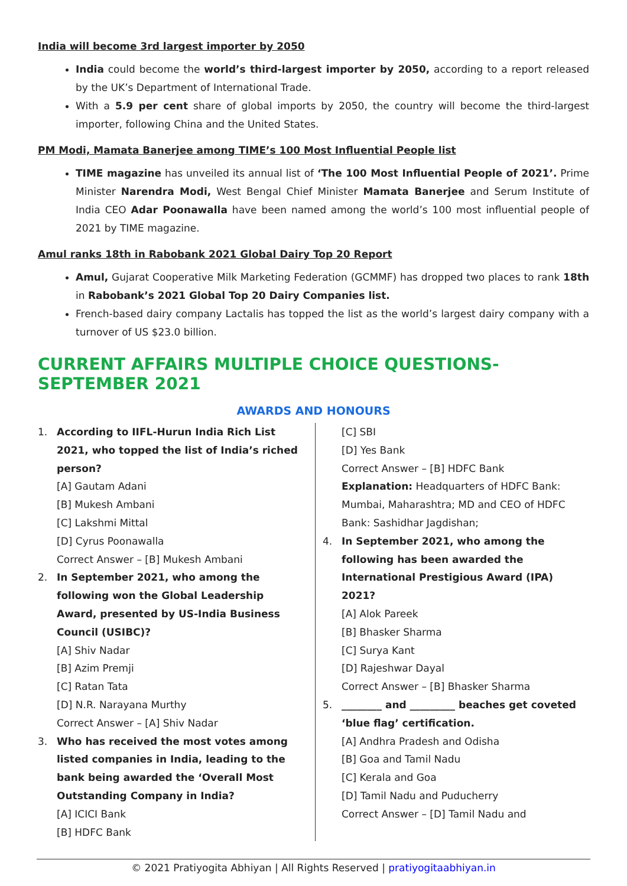India will become 3rd largest importer by 2050
India could become the world’s third-largest importer by 2050, according to a report released by the UK’s Department of International Trade.
With a 5.9 per cent share of global imports by 2050, the country will become the third-largest importer, following China and the United States.
PM Modi, Mamata Banerjee among TIME’s 100 Most Influential People list
TIME magazine has unveiled its annual list of ‘The 100 Most Influential People of 2021’. Prime Minister Narendra Modi, West Bengal Chief Minister Mamata Banerjee and Serum Institute of India CEO Adar Poonawalla have been named among the world’s 100 most influential people of 2021 by TIME magazine.
Amul ranks 18th in Rabobank 2021 Global Dairy Top 20 Report
Amul, Gujarat Cooperative Milk Marketing Federation (GCMMF) has dropped two places to rank 18th in Rabobank’s 2021 Global Top 20 Dairy Companies list.
French-based dairy company Lactalis has topped the list as the world’s largest dairy company with a turnover of US $23.0 billion.
CURRENT AFFAIRS MULTIPLE CHOICE QUESTIONS- SEPTEMBER 2021
AWARDS AND HONOURS
1. According to IIFL-Hurun India Rich List 2021, who topped the list of India’s riched person?
[A] Gautam Adani
[B] Mukesh Ambani
[C] Lakshmi Mittal
[D] Cyrus Poonawalla
Correct Answer – [B] Mukesh Ambani
2. In September 2021, who among the following won the Global Leadership Award, presented by US-India Business Council (USIBC)?
[A] Shiv Nadar
[B] Azim Premji
[C] Ratan Tata
[D] N.R. Narayana Murthy
Correct Answer – [A] Shiv Nadar
3. Who has received the most votes among listed companies in India, leading to the bank being awarded the ‘Overall Most Outstanding Company in India?
[A] ICICI Bank
[B] HDFC Bank
[C] SBI
[D] Yes Bank
Correct Answer – [B] HDFC Bank
Explanation: Headquarters of HDFC Bank: Mumbai, Maharashtra; MD and CEO of HDFC Bank: Sashidhar Jagdishan;
4. In September 2021, who among the following has been awarded the International Prestigious Award (IPA) 2021?
[A] Alok Pareek
[B] Bhasker Sharma
[C] Surya Kant
[D] Rajeshwar Dayal
Correct Answer – [B] Bhasker Sharma
5. ________ and _________ beaches get coveted ‘blue flag’ certification.
[A] Andhra Pradesh and Odisha
[B] Goa and Tamil Nadu
[C] Kerala and Goa
[D] Tamil Nadu and Puducherry
Correct Answer – [D] Tamil Nadu and
© 2021 Pratiyogita Abhiyan | All Rights Reserved | pratiyogitaabhiyan.in